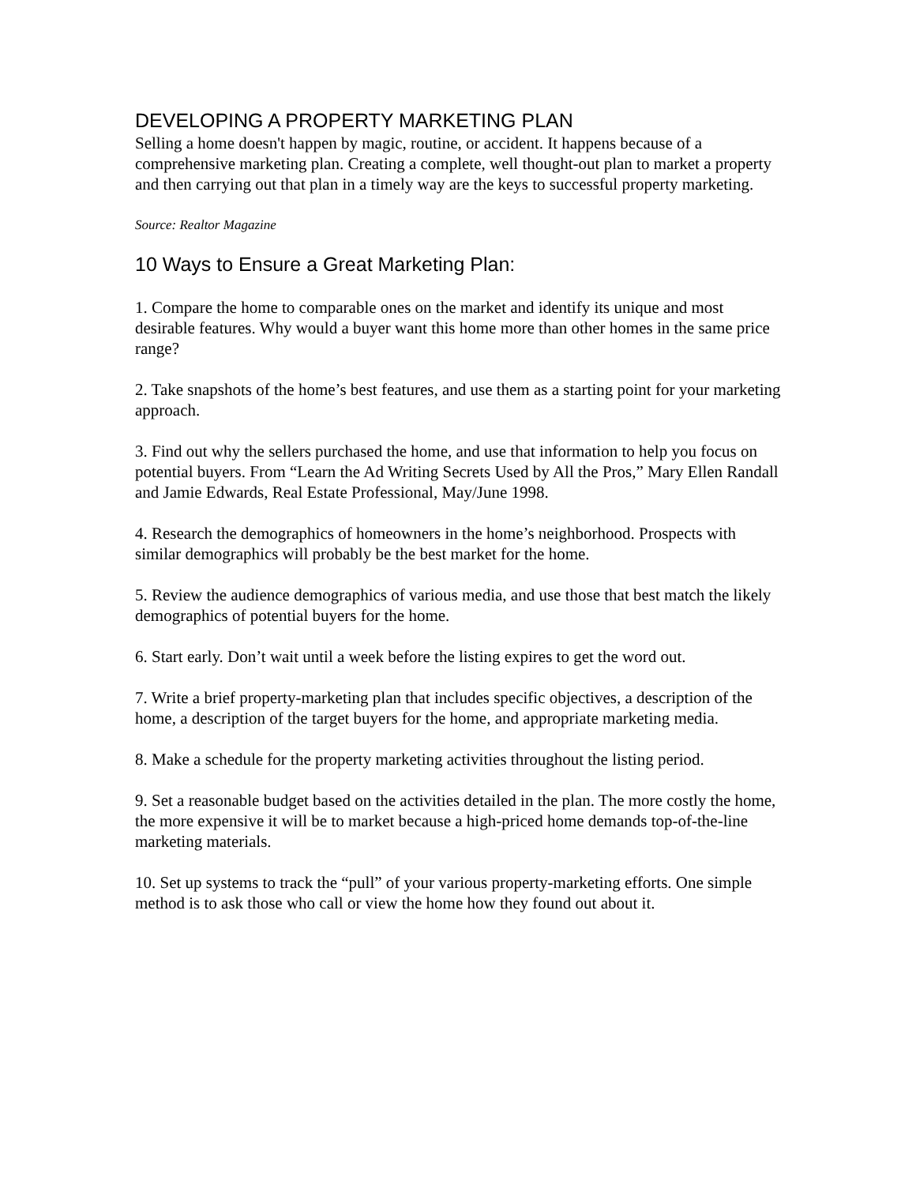DEVELOPING A PROPERTY MARKETING PLAN
Selling a home doesn't happen by magic, routine, or accident. It happens because of a comprehensive marketing plan. Creating a complete, well thought-out plan to market a property and then carrying out that plan in a timely way are the keys to successful property marketing.
Source: Realtor Magazine
10 Ways to Ensure a Great Marketing Plan:
1. Compare the home to comparable ones on the market and identify its unique and most desirable features. Why would a buyer want this home more than other homes in the same price range?
2. Take snapshots of the home’s best features, and use them as a starting point for your marketing approach.
3. Find out why the sellers purchased the home, and use that information to help you focus on potential buyers. From “Learn the Ad Writing Secrets Used by All the Pros,” Mary Ellen Randall and Jamie Edwards, Real Estate Professional, May/June 1998.
4. Research the demographics of homeowners in the home’s neighborhood. Prospects with similar demographics will probably be the best market for the home.
5. Review the audience demographics of various media, and use those that best match the likely demographics of potential buyers for the home.
6. Start early. Don’t wait until a week before the listing expires to get the word out.
7. Write a brief property-marketing plan that includes specific objectives, a description of the home, a description of the target buyers for the home, and appropriate marketing media.
8. Make a schedule for the property marketing activities throughout the listing period.
9. Set a reasonable budget based on the activities detailed in the plan. The more costly the home, the more expensive it will be to market because a high-priced home demands top-of-the-line marketing materials.
10. Set up systems to track the “pull” of your various property-marketing efforts. One simple method is to ask those who call or view the home how they found out about it.